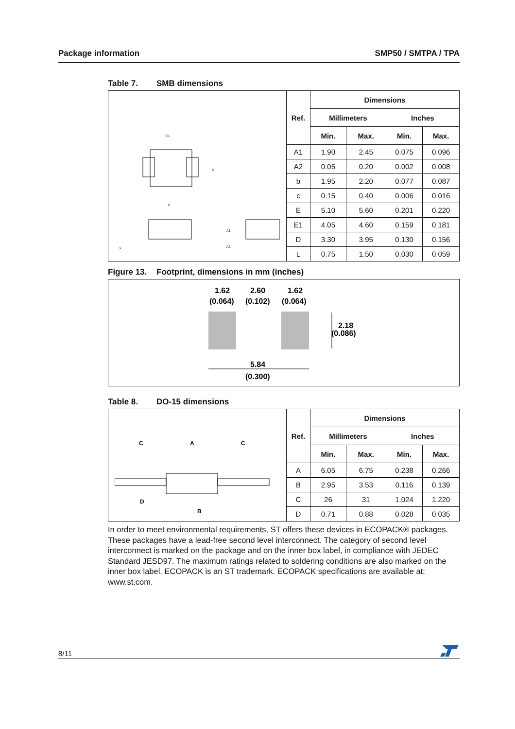Package information SMP50 / SMTPA / TPA
Table 7. SMB dimensions
| E1 D E c A1 A2 | Ref. | Dimensions | | | |
| | | Millimeters | | Inches | |
| | | Min. | Max. | Min. | Max. |
| | A1 | 1.90 | 2.45 | 0.075 | 0.096 |
| | A2 | 0.05 | 0.20 | 0.002 | 0.008 |
| | b | 1.95 | 2.20 | 0.077 | 0.087 |
| | c | 0.15 | 0.40 | 0.006 | 0.016 |
| | E | 5.10 | 5.60 | 0.201 | 0.220 |
| | E1 | 4.05 | 4.60 | 0.159 | 0.181 |
| | D | 3.30 | 3.95 | 0.130 | 0.156 |
| | L | 0.75 | 1.50 | 0.030 | 0.059 |
Figure 13. Footprint, dimensions in mm (inches)
1.62
(0.064)
2.60
(0.102)
1.62
(0.064)
2.18
(0.086)
5.84
(0.300)
Table 8. DO-15 dimensions
| C A C D B | Ref. | Dimensions | | | |
| | | Millimeters | | Inches | |
| | | Min. | Max. | Min. | Max. |
| | A | 6.05 | 6.75 | 0.238 | 0.266 |
| | B | 2.95 | 3.53 | 0.116 | 0.139 |
| | C | 26 | 31 | 1.024 | 1.220 |
| | D | 0.71 | 0.88 | 0.028 | 0.035 |
In order to meet environmental requirements, ST offers these devices in ECOPACK® packages. These packages have a lead-free second level interconnect. The category of second level interconnect is marked on the package and on the inner box label, in compliance with JEDEC Standard JESD97. The maximum ratings related to soldering conditions are also marked on the inner box label. ECOPACK is an ST trademark. ECOPACK specifications are available at: www.st.com.
8/11